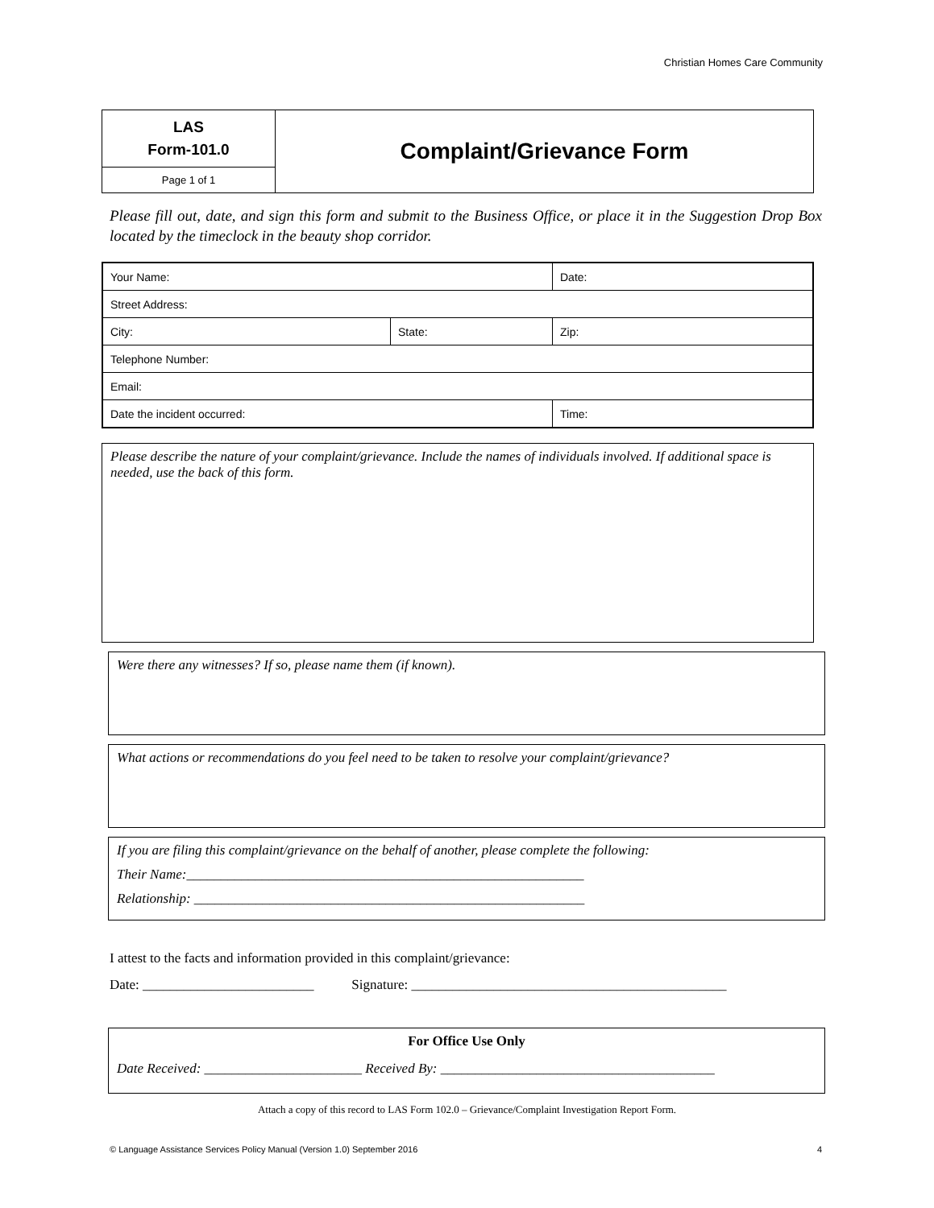Christian Homes Care Community
| LAS Form-101.0 | Complaint/Grievance Form |
| Page 1 of 1 | |
Please fill out, date, and sign this form and submit to the Business Office, or place it in the Suggestion Drop Box located by the timeclock in the beauty shop corridor.
| Your Name: | | Date: |
| Street Address: | | |
| City: | State: | Zip: |
| Telephone Number: | | |
| Email: | | |
| Date the incident occurred: | | Time: |
Please describe the nature of your complaint/grievance. Include the names of individuals involved. If additional space is needed, use the back of this form.
Were there any witnesses? If so, please name them (if known).
What actions or recommendations do you feel need to be taken to resolve your complaint/grievance?
If you are filing this complaint/grievance on the behalf of another, please complete the following:
Their Name:__________________________________________________________
Relationship: _________________________________________________________
I attest to the facts and information provided in this complaint/grievance:
Date: _________________________ Signature: ______________________________________________
For Office Use Only
Date Received: _______________________ Received By: ________________________________________
Attach a copy of this record to LAS Form 102.0 – Grievance/Complaint Investigation Report Form.
© Language Assistance Services Policy Manual (Version 1.0) September 2016 4